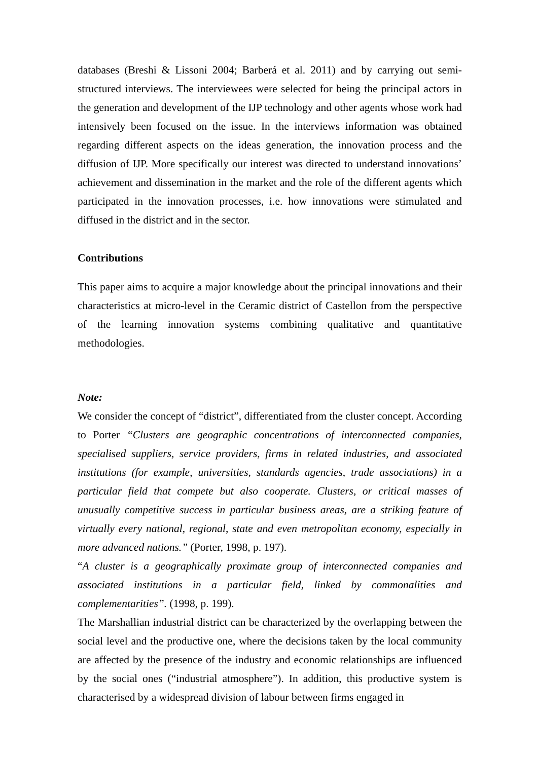databases (Breshi & Lissoni 2004; Barberá et al. 2011) and by carrying out semi-structured interviews. The interviewees were selected for being the principal actors in the generation and development of the IJP technology and other agents whose work had intensively been focused on the issue. In the interviews information was obtained regarding different aspects on the ideas generation, the innovation process and the diffusion of IJP. More specifically our interest was directed to understand innovations’ achievement and dissemination in the market and the role of the different agents which participated in the innovation processes, i.e. how innovations were stimulated and diffused in the district and in the sector.
Contributions
This paper aims to acquire a major knowledge about the principal innovations and their characteristics at micro-level in the Ceramic district of Castellon from the perspective of the learning innovation systems combining qualitative and quantitative methodologies.
Note:
We consider the concept of “district”, differentiated from the cluster concept. According to Porter “Clusters are geographic concentrations of interconnected companies, specialised suppliers, service providers, firms in related industries, and associated institutions (for example, universities, standards agencies, trade associations) in a particular field that compete but also cooperate. Clusters, or critical masses of unusually competitive success in particular business areas, are a striking feature of virtually every national, regional, state and even metropolitan economy, especially in more advanced nations.” (Porter, 1998, p. 197).
“A cluster is a geographically proximate group of interconnected companies and associated institutions in a particular field, linked by commonalities and complementarities”. (1998, p. 199).
The Marshallian industrial district can be characterized by the overlapping between the social level and the productive one, where the decisions taken by the local community are affected by the presence of the industry and economic relationships are influenced by the social ones (“industrial atmosphere”). In addition, this productive system is characterised by a widespread division of labour between firms engaged in